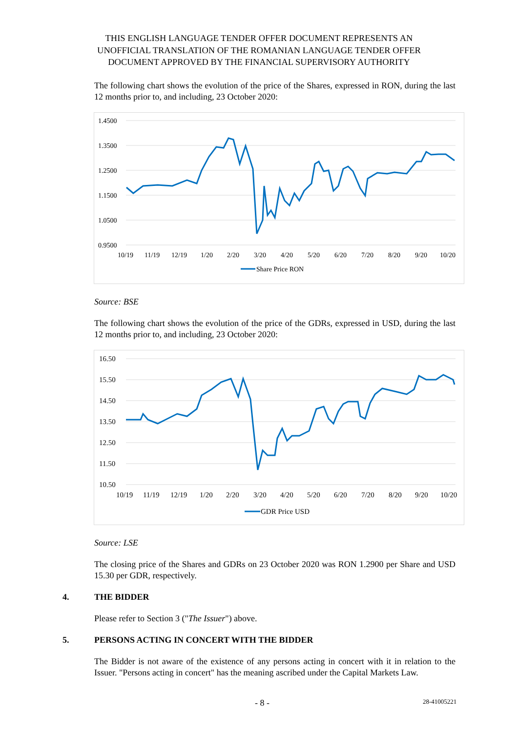THIS ENGLISH LANGUAGE TENDER OFFER DOCUMENT REPRESENTS AN
UNOFFICIAL TRANSLATION OF THE ROMANIAN LANGUAGE TENDER OFFER
DOCUMENT APPROVED BY THE FINANCIAL SUPERVISORY AUTHORITY
The following chart shows the evolution of the price of the Shares, expressed in RON, during the last 12 months prior to, and including, 23 October 2020:
1.4500
1.3500
1.2500
1.1500
1.0500
0.9500
10/19
11/19
12/19
1/20
2/20
3/20
4/20
5/20
6/20
7/20
8/20
9/20
10/20
Share Price RON
Source: BSE
The following chart shows the evolution of the price of the GDRs, expressed in USD, during the last 12 months prior to, and including, 23 October 2020:
16.50
15.50
14.50
13.50
12.50
11.50
10.50
10/19
11/19
12/19
1/20
2/20
3/20
4/20
5/20
6/20
7/20
8/20
9/20
10/20
GDR Price USD
Source: LSE
The closing price of the Shares and GDRs on 23 October 2020 was RON 1.2900 per Share and USD 15.30 per GDR, respectively.
4. THE BIDDER
Please refer to Section 3 ("The Issuer") above.
5. PERSONS ACTING IN CONCERT WITH THE BIDDER
The Bidder is not aware of the existence of any persons acting in concert with it in relation to the Issuer. "Persons acting in concert" has the meaning ascribed under the Capital Markets Law.
- 8 - 28-41005221